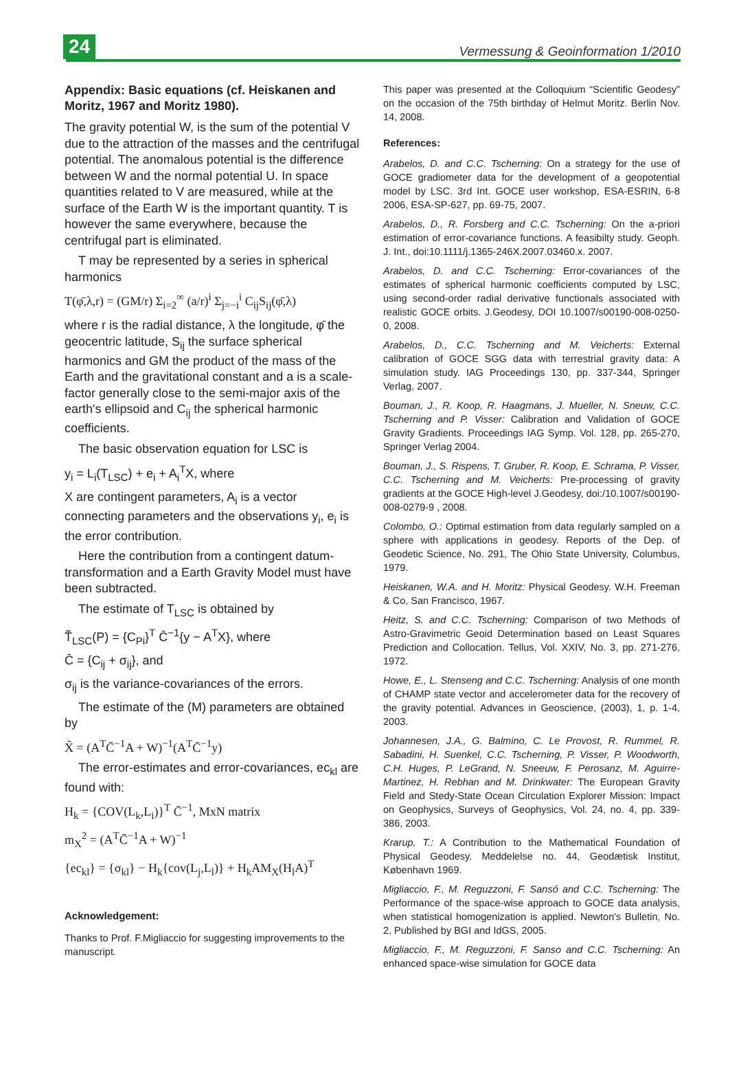24
Vermessung & Geoinformation 1/2010
Appendix: Basic equations (cf. Heiskanen and Moritz, 1967 and Moritz 1980).
The gravity potential W, is the sum of the potential V due to the attraction of the masses and the centrifugal potential. The anomalous potential is the difference between W and the normal potential U. In space quantities related to V are measured, while at the surface of the Earth W is the important quantity. T is however the same everywhere, because the centrifugal part is eliminated.
T may be represented by a series in spherical harmonics
T(φ̄,λ,r) = (GM/r) Σ<sub>i=2</sub><sup>∞</sup> (a/r)<sup>i</sup> Σ<sub>j=−i</sub><sup>i</sup> C<sub>ij</sub>S<sub>ij</sub>(φ̄,λ)
where r is the radial distance, λ the longitude, φ̄ the geocentric latitude, S<sub>ij</sub> the surface spherical harmonics and GM the product of the mass of the Earth and the gravitational constant and a is a scale-factor generally close to the semi-major axis of the earth's ellipsoid and C<sub>ij</sub> the spherical harmonic coefficients.
The basic observation equation for LSC is
y<sub>i</sub> = L<sub>i</sub>(T<sub>LSC</sub>) + e<sub>i</sub> + A<sub>i</sub><sup>T</sup>X, where
X are contingent parameters, A<sub>i</sub> is a vector connecting parameters and the observations y<sub>i</sub>, e<sub>i</sub> is the error contribution.
Here the contribution from a contingent datum-transformation and a Earth Gravity Model must have been subtracted.
The estimate of T<sub>LSC</sub> is obtained by
T̃<sub>LSC</sub>(P) = {C<sub>Pi</sub>}<sup>T</sup> C̄<sup>−1</sup>{y − A<sup>T</sup>X}, where
C̄ = {C<sub>ij</sub> + σ<sub>ij</sub>}, and
σ<sub>ij</sub> is the variance-covariances of the errors.
The estimate of the (M) parameters are obtained by
X̃ = (A<sup>T</sup>C̄<sup>−1</sup>A + W)<sup>−1</sup>(A<sup>T</sup>C̄<sup>−1</sup>y)
The error-estimates and error-covariances, ec<sub>kl</sub> are found with:
H<sub>k</sub> = {COV(L<sub>k</sub>,L<sub>i</sub>)}<sup>T</sup> C̄<sup>−1</sup>, MxN matrix
m<sub>X</sub><sup>2</sup> = (A<sup>T</sup>C̄<sup>−1</sup>A + W)<sup>−1</sup>
{ec<sub>kl</sub>} = {σ<sub>kl</sub>} − H<sub>k</sub>{cov(L<sub>j</sub>,L<sub>l</sub>)} + H<sub>k</sub>AM<sub>X</sub>(H<sub>l</sub>A)<sup>T</sup>
Acknowledgement:
Thanks to Prof. F.Migliaccio for suggesting improvements to the manuscript.
This paper was presented at the Colloquium “Scientific Geodesy” on the occasion of the 75th birthday of Helmut Moritz. Berlin Nov. 14, 2008.
References:
Arabelos, D. and C.C. Tscherning: On a strategy for the use of GOCE gradiometer data for the development of a geopotential model by LSC. 3rd Int. GOCE user workshop, ESA-ESRIN, 6-8 2006, ESA-SP-627, pp. 69-75, 2007.
Arabelos, D., R. Forsberg and C.C. Tscherning: On the a-priori estimation of error-covariance functions. A feasibilty study. Geoph. J. Int., doi:10.1111/j.1365-246X.2007.03460.x. 2007.
Arabelos, D. and C.C. Tscherning: Error-covariances of the estimates of spherical harmonic coefficients computed by LSC, using second-order radial derivative functionals associated with realistic GOCE orbits. J.Geodesy, DOI 10.1007/s00190-008-0250-0, 2008.
Arabelos, D., C.C. Tscherning and M. Veicherts: External calibration of GOCE SGG data with terrestrial gravity data: A simulation study. IAG Proceedings 130, pp. 337-344, Springer Verlag, 2007.
Bouman, J., R. Koop, R. Haagmans, J. Mueller, N. Sneuw, C.C. Tscherning and P. Visser: Calibration and Validation of GOCE Gravity Gradients. Proceedings IAG Symp. Vol. 128, pp. 265-270, Springer Verlag 2004.
Bouman, J., S. Rispens, T. Gruber, R. Koop, E. Schrama, P. Visser, C.C. Tscherning and M. Veicherts: Pre-processing of gravity gradients at the GOCE High-level J.Geodesy, doi:/10.1007/s00190-008-0279-9 , 2008.
Colombo, O.: Optimal estimation from data regularly sampled on a sphere with applications in geodesy. Reports of the Dep. of Geodetic Science, No. 291, The Ohio State University, Columbus, 1979.
Heiskanen, W.A. and H. Moritz: Physical Geodesy. W.H. Freeman & Co, San Francisco, 1967.
Heitz, S. and C.C. Tscherning: Comparison of two Methods of Astro-Gravimetric Geoid Determination based on Least Squares Prediction and Collocation. Tellus, Vol. XXIV, No. 3, pp. 271-276, 1972.
Howe, E., L. Stenseng and C.C. Tscherning: Analysis of one month of CHAMP state vector and accelerometer data for the recovery of the gravity potential. Advances in Geoscience, (2003), 1, p. 1-4, 2003.
Johannesen, J.A., G. Balmino, C. Le Provost, R. Rummel, R. Sabadini, H. Suenkel, C.C. Tscherning, P. Visser, P. Woodworth, C.H. Huges, P. LeGrand, N. Sneeuw, F. Perosanz, M. Aguirre-Martinez, H. Rebhan and M. Drinkwater: The European Gravity Field and Stedy-State Ocean Circulation Explorer Mission: Impact on Geophysics, Surveys of Geophysics, Vol. 24, no. 4, pp. 339-386, 2003.
Krarup, T.: A Contribution to the Mathematical Foundation of Physical Geodesy. Meddelelse no. 44, Geodætisk Institut, København 1969.
Migliaccio, F., M. Reguzzoni, F. Sansó and C.C. Tscherning: The Performance of the space-wise approach to GOCE data analysis, when statistical homogenization is applied. Newton's Bulletin, No. 2, Published by BGI and IdGS, 2005.
Migliaccio, F., M. Reguzzoni, F. Sanso and C.C. Tscherning: An enhanced space-wise simulation for GOCE data